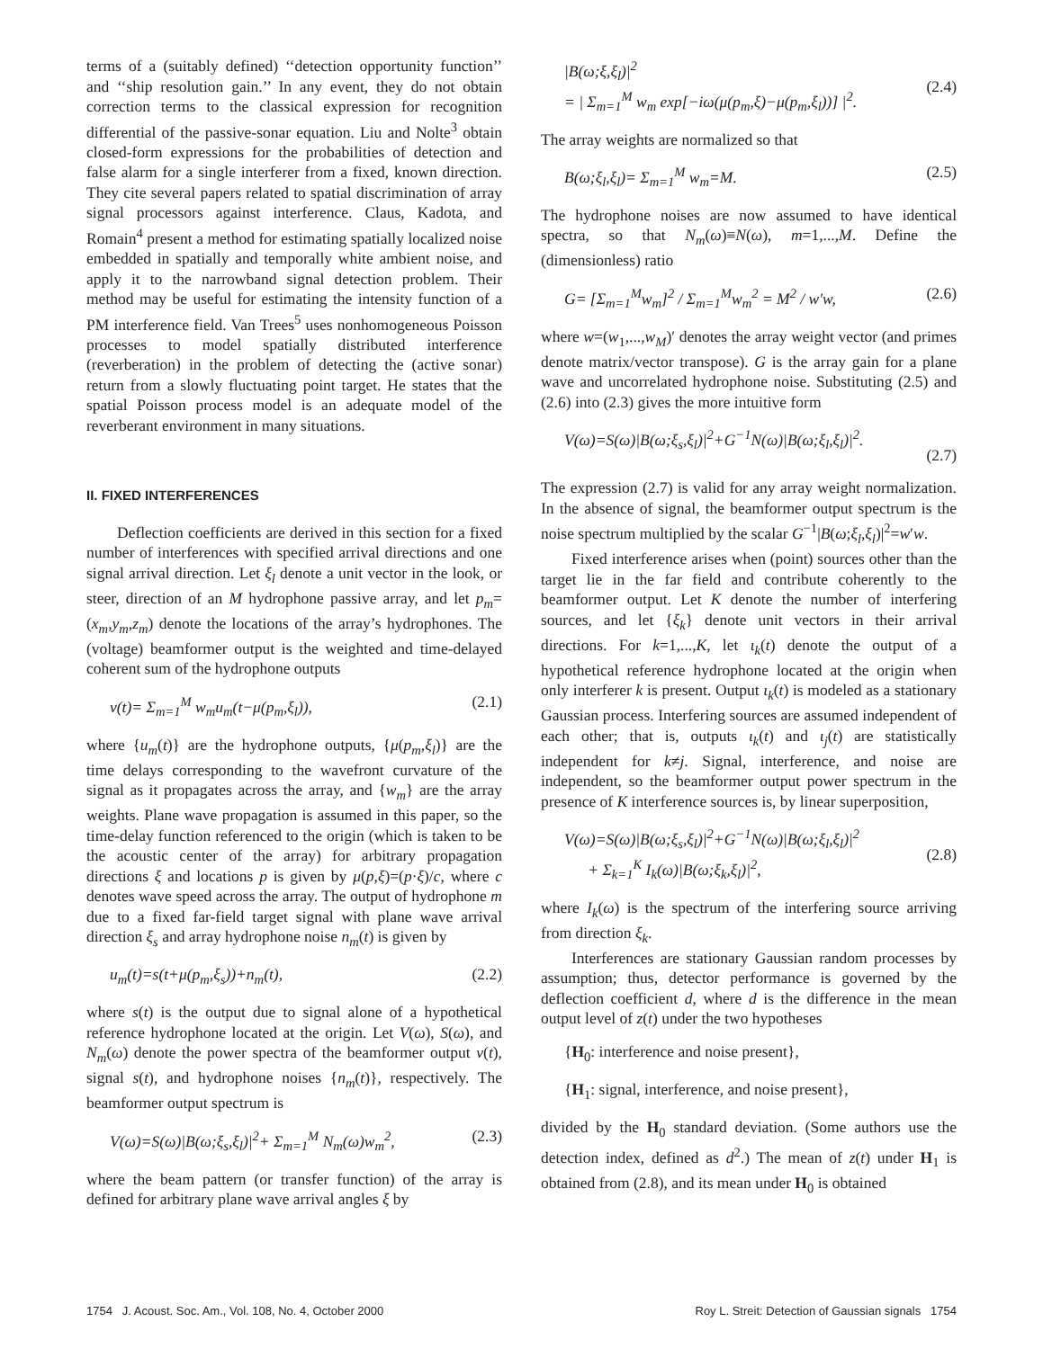terms of a (suitably defined) ‘‘detection opportunity function’’ and ‘‘ship resolution gain.’’ In any event, they do not obtain correction terms to the classical expression for recognition differential of the passive-sonar equation. Liu and Nolte<sup>3</sup> obtain closed-form expressions for the probabilities of detection and false alarm for a single interferer from a fixed, known direction. They cite several papers related to spatial discrimination of array signal processors against interference. Claus, Kadota, and Romain<sup>4</sup> present a method for estimating spatially localized noise embedded in spatially and temporally white ambient noise, and apply it to the narrowband signal detection problem. Their method may be useful for estimating the intensity function of a PM interference field. Van Trees<sup>5</sup> uses nonhomogeneous Poisson processes to model spatially distributed interference (reverberation) in the problem of detecting the (active sonar) return from a slowly fluctuating point target. He states that the spatial Poisson process model is an adequate model of the reverberant environment in many situations.
II. FIXED INTERFERENCES
Deflection coefficients are derived in this section for a fixed number of interferences with specified arrival directions and one signal arrival direction. Let ξ<sub>l</sub> denote a unit vector in the look, or steer, direction of an M hydrophone passive array, and let p<sub>m</sub>=(x<sub>m</sub>,y<sub>m</sub>,z<sub>m</sub>) denote the locations of the array’s hydrophones. The (voltage) beamformer output is the weighted and time-delayed coherent sum of the hydrophone outputs
v(t)= Σ<sub>m=1</sub><sup>M</sup> w<sub>m</sub>u<sub>m</sub>(t−μ(p<sub>m</sub>,ξ<sub>l</sub>)), (2.1)
where {u<sub>m</sub>(t)} are the hydrophone outputs, {μ(p<sub>m</sub>,ξ<sub>l</sub>)} are the time delays corresponding to the wavefront curvature of the signal as it propagates across the array, and {w<sub>m</sub>} are the array weights. Plane wave propagation is assumed in this paper, so the time-delay function referenced to the origin (which is taken to be the acoustic center of the array) for arbitrary propagation directions ξ and locations p is given by μ(p,ξ)=(p·ξ)/c, where c denotes wave speed across the array. The output of hydrophone m due to a fixed far-field target signal with plane wave arrival direction ξ<sub>s</sub> and array hydrophone noise n<sub>m</sub>(t) is given by
u<sub>m</sub>(t)=s(t+μ(p<sub>m</sub>,ξ<sub>s</sub>))+n<sub>m</sub>(t), (2.2)
where s(t) is the output due to signal alone of a hypothetical reference hydrophone located at the origin. Let V(ω), S(ω), and N<sub>m</sub>(ω) denote the power spectra of the beamformer output v(t), signal s(t), and hydrophone noises {n<sub>m</sub>(t)}, respectively. The beamformer output spectrum is
V(ω)=S(ω)|B(ω;ξ<sub>s</sub>,ξ<sub>l</sub>)|<sup>2</sup>+ Σ<sub>m=1</sub><sup>M</sup> N<sub>m</sub>(ω)w<sub>m</sub><sup>2</sup>, (2.3)
where the beam pattern (or transfer function) of the array is defined for arbitrary plane wave arrival angles ξ by
|B(ω;ξ,ξ<sub>l</sub>)|<sup>2</sup>
= | Σ<sub>m=1</sub><sup>M</sup> w<sub>m</sub> exp[−iω(μ(p<sub>m</sub>,ξ)−μ(p<sub>m</sub>,ξ<sub>l</sub>))] |<sup>2</sup>.
(2.4)
The array weights are normalized so that
B(ω;ξ<sub>l</sub>,ξ<sub>l</sub>)= Σ<sub>m=1</sub><sup>M</sup> w<sub>m</sub>=M. (2.5)
The hydrophone noises are now assumed to have identical spectra, so that N<sub>m</sub>(ω)≡N(ω), m=1,...,M. Define the (dimensionless) ratio
G= [Σ<sub>m=1</sub><sup>M</sup>w<sub>m</sub>]<sup>2</sup> / Σ<sub>m=1</sub><sup>M</sup>w<sub>m</sub><sup>2</sup> = M<sup>2</sup> / w′w, (2.6)
where w=(w<sub>1</sub>,...,w<sub>M</sub>)′ denotes the array weight vector (and primes denote matrix/vector transpose). G is the array gain for a plane wave and uncorrelated hydrophone noise. Substituting (2.5) and (2.6) into (2.3) gives the more intuitive form
V(ω)=S(ω)|B(ω;ξ<sub>s</sub>,ξ<sub>l</sub>)|<sup>2</sup>+G<sup>−1</sup>N(ω)|B(ω;ξ<sub>l</sub>,ξ<sub>l</sub>)|<sup>2</sup>.
(2.7)
The expression (2.7) is valid for any array weight normalization. In the absence of signal, the beamformer output spectrum is the noise spectrum multiplied by the scalar G<sup>−1</sup>|B(ω;ξ<sub>l</sub>,ξ<sub>l</sub>)|<sup>2</sup>=w′w.
Fixed interference arises when (point) sources other than the target lie in the far field and contribute coherently to the beamformer output. Let K denote the number of interfering sources, and let {ξ<sub>k</sub>} denote unit vectors in their arrival directions. For k=1,...,K, let ι<sub>k</sub>(t) denote the output of a hypothetical reference hydrophone located at the origin when only interferer k is present. Output ι<sub>k</sub>(t) is modeled as a stationary Gaussian process. Interfering sources are assumed independent of each other; that is, outputs ι<sub>k</sub>(t) and ι<sub>j</sub>(t) are statistically independent for k≠j. Signal, interference, and noise are independent, so the beamformer output power spectrum in the presence of K interference sources is, by linear superposition,
V(ω)=S(ω)|B(ω;ξ<sub>s</sub>,ξ<sub>l</sub>)|<sup>2</sup>+G<sup>−1</sup>N(ω)|B(ω;ξ<sub>l</sub>,ξ<sub>l</sub>)|<sup>2</sup>
+ Σ<sub>k=1</sub><sup>K</sup> I<sub>k</sub>(ω)|B(ω;ξ<sub>k</sub>,ξ<sub>l</sub>)|<sup>2</sup>,
(2.8)
where I<sub>k</sub>(ω) is the spectrum of the interfering source arriving from direction ξ<sub>k</sub>.
Interferences are stationary Gaussian random processes by assumption; thus, detector performance is governed by the deflection coefficient d, where d is the difference in the mean output level of z(t) under the two hypotheses
{H<sub>0</sub>: interference and noise present},
{H<sub>1</sub>: signal, interference, and noise present},
divided by the H<sub>0</sub> standard deviation. (Some authors use the detection index, defined as d<sup>2</sup>.) The mean of z(t) under H<sub>1</sub> is obtained from (2.8), and its mean under H<sub>0</sub> is obtained
1754 J. Acoust. Soc. Am., Vol. 108, No. 4, October 2000 Roy L. Streit: Detection of Gaussian signals 1754